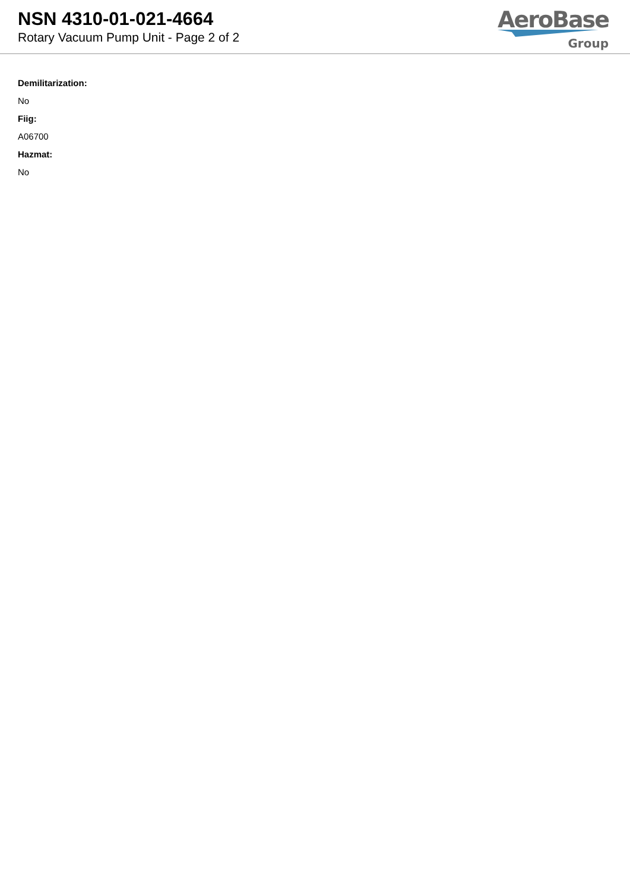NSN 4310-01-021-4664
Rotary Vacuum Pump Unit - Page 2 of 2
AeroBase
Group
Demilitarization:
No
Fiig:
A06700
Hazmat:
No